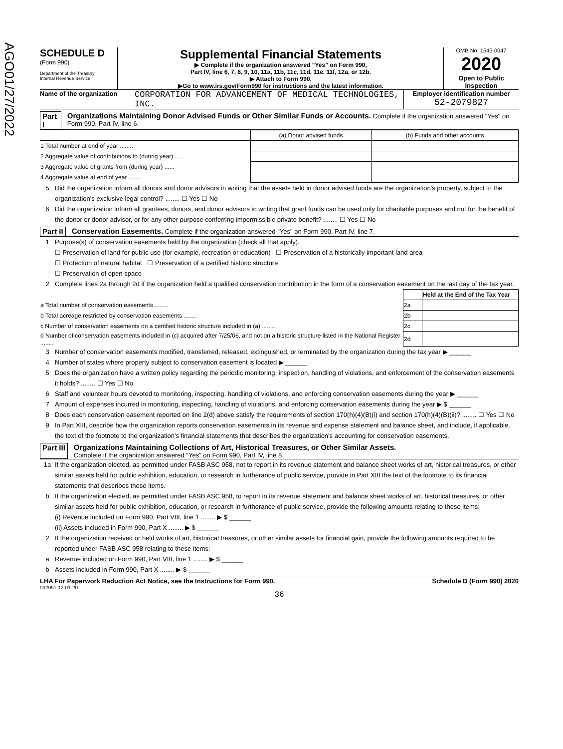AGO01/27/2022
SCHEDULE D
(Form 990)
Department of the Treasury
Internal Revenue Service
Supplemental Financial Statements
▶ Complete if the organization answered "Yes" on Form 990,
Part IV, line 6, 7, 8, 9, 10, 11a, 11b, 11c, 11d, 11e, 11f, 12a, or 12b.
▶ Attach to Form 990.
▶Go to www.irs.gov/Form990 for instructions and the latest information.
OMB No. 1545-0047
2020
Open to Public Inspection
Name of the organization
CORPORATION FOR ADVANCEMENT OF MEDICAL TECHNOLOGIES, INC.
Employer identification number
52-2079827
Part I Organizations Maintaining Donor Advised Funds or Other Similar Funds or Accounts. Complete if the organization answered "Yes" on Form 990, Part IV, line 6.
| | (a) Donor advised funds | (b) Funds and other accounts |
| --- | --- | --- |
| 1 Total number at end of year ........ | | |
| 2 Aggregate value of contributions to (during year) ...... | | |
| 3 Aggregate value of grants from (during year) ...... | | |
| 4 Aggregate value at end of year ........ | | |
5 Did the organization inform all donors and donor advisors in writing that the assets held in donor advised funds are the organization's property, subject to the organization's exclusive legal control? ........ ☐ Yes ☐ No
6 Did the organization inform all grantees, donors, and donor advisors in writing that grant funds can be used only for charitable purposes and not for the benefit of the donor or donor advisor, or for any other purpose conferring impermissible private benefit? ........ ☐ Yes ☐ No
Part II Conservation Easements. Complete if the organization answered "Yes" on Form 990, Part IV, line 7.
1 Purpose(s) of conservation easements held by the organization (check all that apply).
☐ Preservation of land for public use (for example, recreation or education) ☐ Preservation of a historically important land area
☐ Protection of natural habitat ☐ Preservation of a certified historic structure
☐ Preservation of open space
2 Complete lines 2a through 2d if the organization held a qualified conservation contribution in the form of a conservation easement on the last day of the tax year.
| | | Held at the End of the Tax Year |
| a Total number of conservation easements ........ | 2a | |
| b Total acreage restricted by conservation easements ........ | 2b | |
| c Number of conservation easements on a certified historic structure included in (a) ........ | 2c | |
| d Number of conservation easements included in (c) acquired after 7/25/06, and not on a historic structure listed in the National Register ........ | 2d | |
3 Number of conservation easements modified, transferred, released, extinguished, or terminated by the organization during the tax year ▶ ______
4 Number of states where property subject to conservation easement is located ▶ ______
5 Does the organization have a written policy regarding the periodic monitoring, inspection, handling of violations, and enforcement of the conservation easements it holds? ........ ☐ Yes ☐ No
6 Staff and volunteer hours devoted to monitoring, inspecting, handling of violations, and enforcing conservation easements during the year ▶ ______
7 Amount of expenses incurred in monitoring, inspecting, handling of violations, and enforcing conservation easements during the year ▶ $ ______
8 Does each conservation easement reported on line 2(d) above satisfy the requirements of section 170(h)(4)(B)(i) and section 170(h)(4)(B)(ii)? ........ ☐ Yes ☐ No
9 In Part XIII, describe how the organization reports conservation easements in its revenue and expense statement and balance sheet, and include, if applicable, the text of the footnote to the organization's financial statements that describes the organization's accounting for conservation easements.
Part III Organizations Maintaining Collections of Art, Historical Treasures, or Other Similar Assets.
Complete if the organization answered "Yes" on Form 990, Part IV, line 8.
1a If the organization elected, as permitted under FASB ASC 958, not to report in its revenue statement and balance sheet works of art, historical treasures, or other similar assets held for public exhibition, education, or research in furtherance of public service, provide in Part XIII the text of the footnote to its financial statements that describes these items.
b If the organization elected, as permitted under FASB ASC 958, to report in its revenue statement and balance sheet works of art, historical treasures, or other similar assets held for public exhibition, education, or research in furtherance of public service, provide the following amounts relating to these items:
(i) Revenue included on Form 990, Part VIII, line 1 ........ ▶ $ ______
(ii) Assets included in Form 990, Part X ........ ▶ $ ______
2 If the organization received or held works of art, historical treasures, or other similar assets for financial gain, provide the following amounts required to be reported under FASB ASC 958 relating to these items:
a Revenue included on Form 990, Part VIII, line 1 ........ ▶ $ ______
b Assets included in Form 990, Part X ........ ▶ $ ______
LHA For Paperwork Reduction Act Notice, see the Instructions for Form 990. Schedule D (Form 990) 2020
032051 12-01-20
36